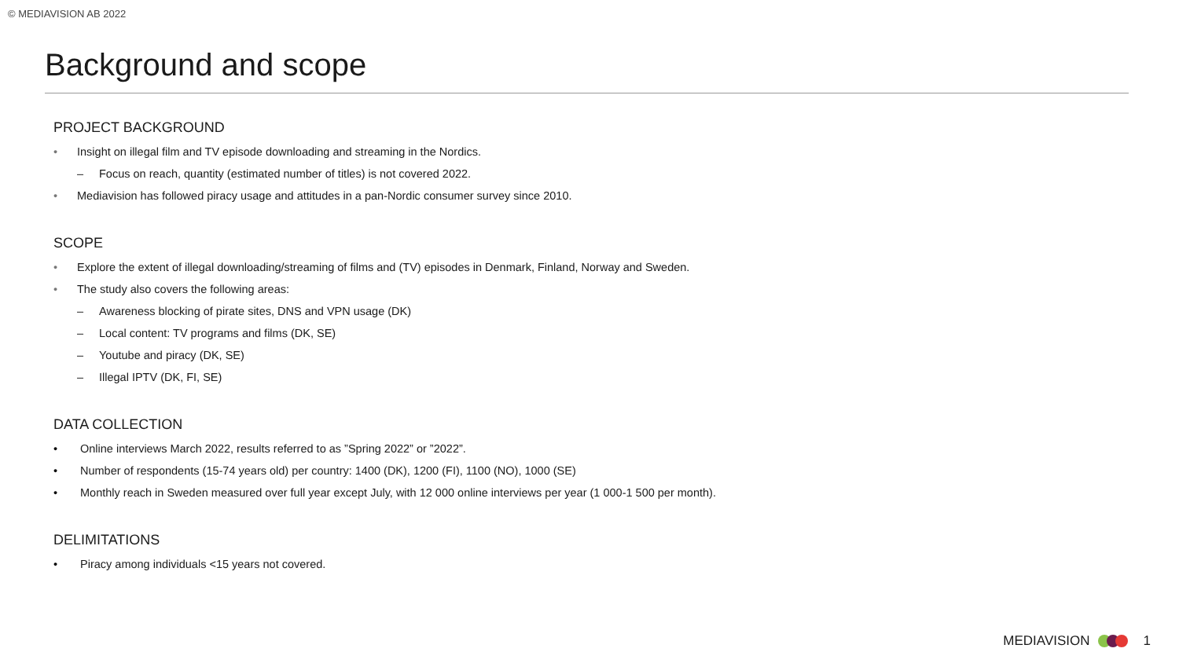© MEDIAVISION AB 2022
Background and scope
PROJECT BACKGROUND
• Insight on illegal film and TV episode downloading and streaming in the Nordics.
– Focus on reach, quantity (estimated number of titles) is not covered 2022.
• Mediavision has followed piracy usage and attitudes in a pan-Nordic consumer survey since 2010.
SCOPE
• Explore the extent of illegal downloading/streaming of films and (TV) episodes in Denmark, Finland, Norway and Sweden.
• The study also covers the following areas:
– Awareness blocking of pirate sites, DNS and VPN usage (DK)
– Local content: TV programs and films (DK, SE)
– Youtube and piracy (DK, SE)
– Illegal IPTV (DK, FI, SE)
DATA COLLECTION
• Online interviews March 2022, results referred to as ”Spring 2022” or ”2022”.
• Number of respondents (15-74 years old) per country: 1400 (DK), 1200 (FI), 1100 (NO), 1000 (SE)
• Monthly reach in Sweden measured over full year except July, with 12 000 online interviews per year (1 000-1 500 per month).
DELIMITATIONS
• Piracy among individuals <15 years not covered.
MEDIAVISION 1